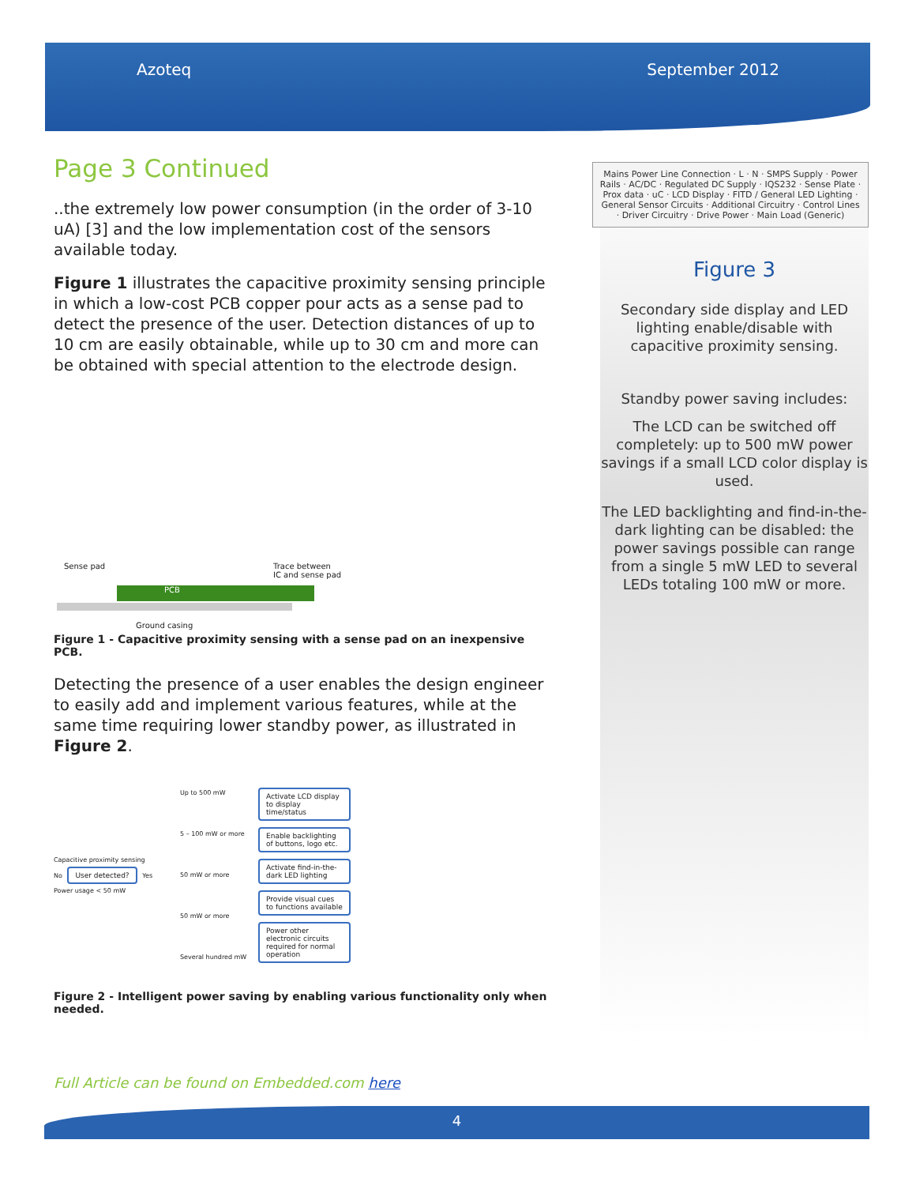Azoteq September 2012
Page 3 Continued
..the extremely low power consumption (in the order of 3-10 uA) [3] and the low implementation cost of the sensors available today.
Figure 1 illustrates the capacitive proximity sensing principle in which a low-cost PCB copper pour acts as a sense pad to detect the presence of the user. Detection distances of up to 10 cm are easily obtainable, while up to 30 cm and more can be obtained with special attention to the electrode design.
PCB
Sense pad Trace between
IC and sense pad
Ground casing
Figure 1 - Capacitive proximity sensing with a sense pad on an inexpensive PCB.
Detecting the presence of a user enables the design engineer to easily add and implement various features, while at the same time requiring lower standby power, as illustrated in Figure 2.
Capacitive proximity sensing
No User detected? Yes
Power usage < 50 mW
Up to 500 mW
5 – 100 mW or more
50 mW or more
50 mW or more
Several hundred mW
Activate LCD display to display time/status Enable backlighting of buttons, logo etc. Activate find-in-the-dark LED lighting Provide visual cues to functions available Power other electronic circuits required for normal operation
Figure 2 - Intelligent power saving by enabling various functionality only when needed.
Mains Power Line Connection · L · N · SMPS Supply · Power Rails · AC/DC · Regulated DC Supply · IQS232 · Sense Plate · Prox data · uC · LCD Display · FITD / General LED Lighting · General Sensor Circuits · Additional Circuitry · Control Lines · Driver Circuitry · Drive Power · Main Load (Generic)
Figure 3
Secondary side display and LED lighting enable/disable with capacitive proximity sensing.
Standby power saving includes:
The LCD can be switched off completely: up to 500 mW power savings if a small LCD color display is used.
The LED backlighting and find-in-the-dark lighting can be disabled: the power savings possible can range from a single 5 mW LED to several LEDs totaling 100 mW or more.
Full Article can be found on Embedded.com here
4